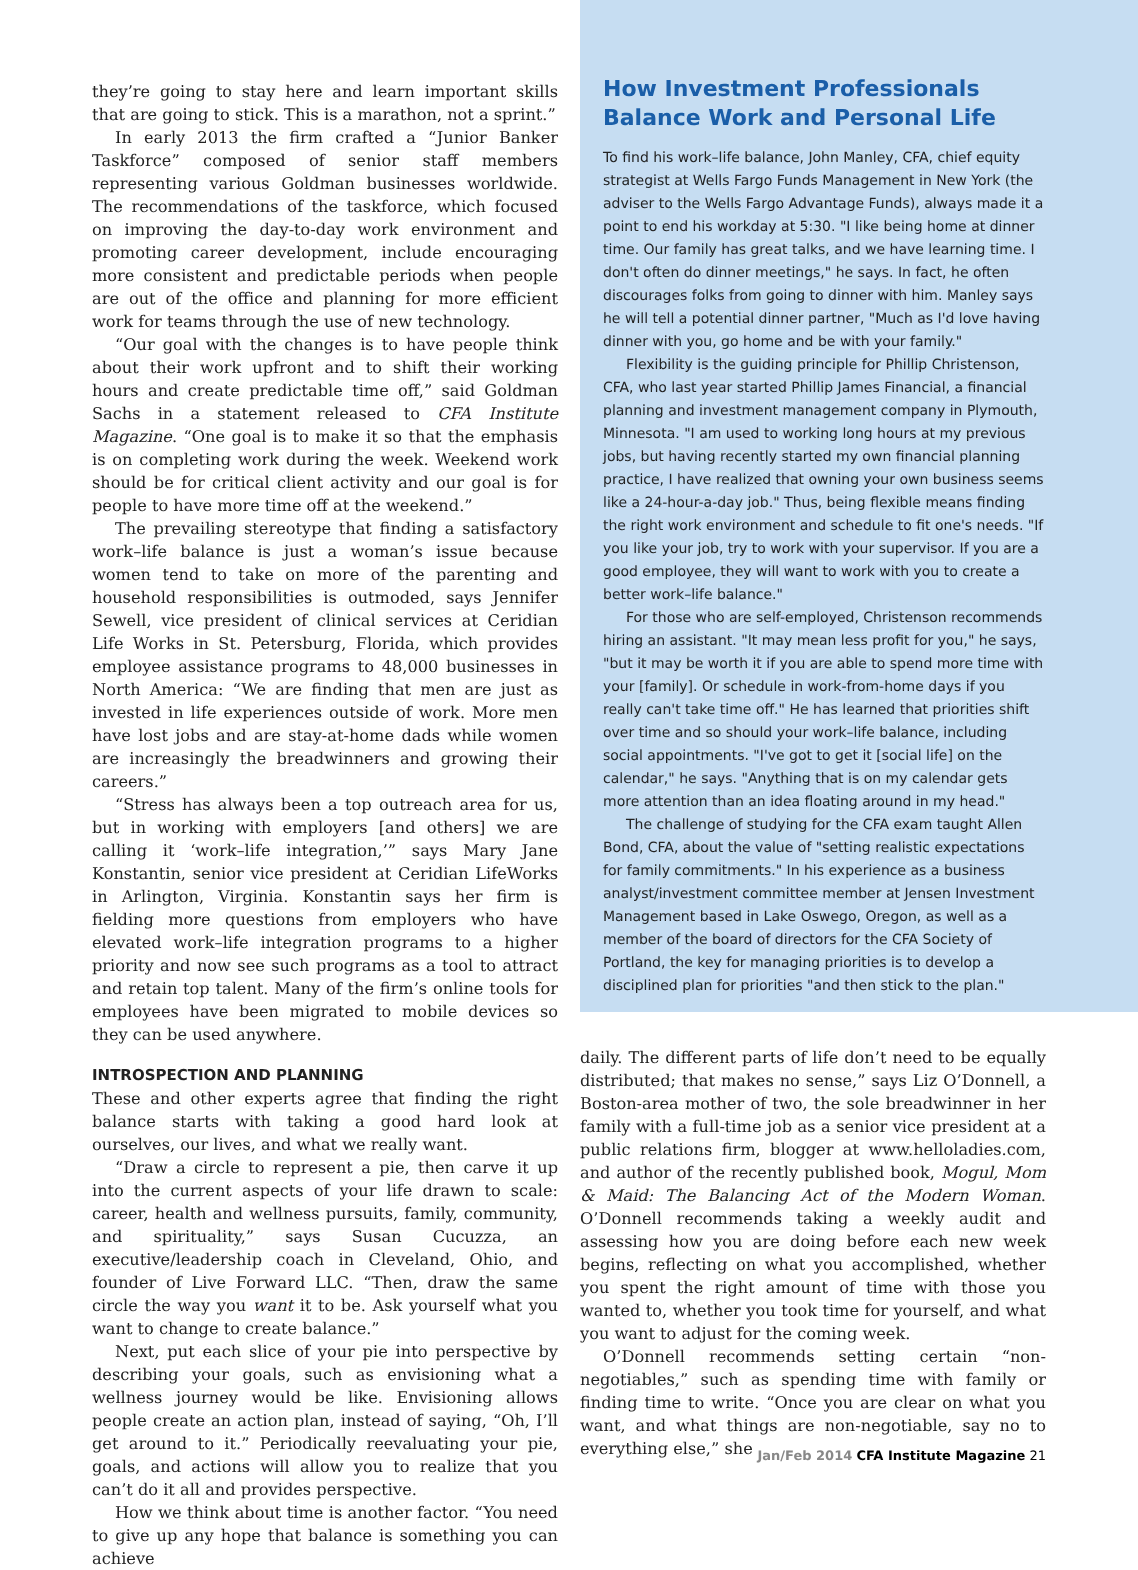they’re going to stay here and learn important skills that are going to stick. This is a marathon, not a sprint.”
In early 2013 the firm crafted a “Junior Banker Taskforce” composed of senior staff members representing various Goldman businesses worldwide. The recommendations of the taskforce, which focused on improving the day-to-day work environment and promoting career development, include encouraging more consistent and predictable periods when people are out of the office and planning for more efficient work for teams through the use of new technology.
“Our goal with the changes is to have people think about their work upfront and to shift their working hours and create predictable time off,” said Goldman Sachs in a statement released to CFA Institute Magazine. “One goal is to make it so that the emphasis is on completing work during the week. Weekend work should be for critical client activity and our goal is for people to have more time off at the weekend.”
The prevailing stereotype that finding a satisfactory work–life balance is just a woman’s issue because women tend to take on more of the parenting and household responsibilities is outmoded, says Jennifer Sewell, vice president of clinical services at Ceridian Life Works in St. Petersburg, Florida, which provides employee assistance programs to 48,000 businesses in North America: “We are finding that men are just as invested in life experiences outside of work. More men have lost jobs and are stay-at-home dads while women are increasingly the breadwinners and growing their careers.”
“Stress has always been a top outreach area for us, but in working with employers [and others] we are calling it ‘work–life integration,’” says Mary Jane Konstantin, senior vice president at Ceridian LifeWorks in Arlington, Virginia. Konstantin says her firm is fielding more questions from employers who have elevated work–life integration programs to a higher priority and now see such programs as a tool to attract and retain top talent. Many of the firm’s online tools for employees have been migrated to mobile devices so they can be used anywhere.
INTROSPECTION AND PLANNING
These and other experts agree that finding the right balance starts with taking a good hard look at ourselves, our lives, and what we really want.
“Draw a circle to represent a pie, then carve it up into the current aspects of your life drawn to scale: career, health and wellness pursuits, family, community, and spirituality,” says Susan Cucuzza, an executive/leadership coach in Cleveland, Ohio, and founder of Live Forward LLC. “Then, draw the same circle the way you want it to be. Ask yourself what you want to change to create balance.”
Next, put each slice of your pie into perspective by describing your goals, such as envisioning what a wellness journey would be like. Envisioning allows people create an action plan, instead of saying, “Oh, I’ll get around to it.” Periodically reevaluating your pie, goals, and actions will allow you to realize that you can’t do it all and provides perspective.
How we think about time is another factor. “You need to give up any hope that balance is something you can achieve
How Investment Professionals Balance Work and Personal Life
To find his work–life balance, John Manley, CFA, chief equity strategist at Wells Fargo Funds Management in New York (the adviser to the Wells Fargo Advantage Funds), always made it a point to end his workday at 5:30. "I like being home at dinner time. Our family has great talks, and we have learning time. I don't often do dinner meetings," he says. In fact, he often discourages folks from going to dinner with him. Manley says he will tell a potential dinner partner, "Much as I'd love having dinner with you, go home and be with your family."
Flexibility is the guiding principle for Phillip Christenson, CFA, who last year started Phillip James Financial, a financial planning and investment management company in Plymouth, Minnesota. "I am used to working long hours at my previous jobs, but having recently started my own financial planning practice, I have realized that owning your own business seems like a 24-hour-a-day job." Thus, being flexible means finding the right work environment and schedule to fit one's needs. "If you like your job, try to work with your supervisor. If you are a good employee, they will want to work with you to create a better work–life balance."
For those who are self-employed, Christenson recommends hiring an assistant. "It may mean less profit for you," he says, "but it may be worth it if you are able to spend more time with your [family]. Or schedule in work-from-home days if you really can't take time off." He has learned that priorities shift over time and so should your work–life balance, including social appointments. "I've got to get it [social life] on the calendar," he says. "Anything that is on my calendar gets more attention than an idea floating around in my head."
The challenge of studying for the CFA exam taught Allen Bond, CFA, about the value of "setting realistic expectations for family commitments." In his experience as a business analyst/investment committee member at Jensen Investment Management based in Lake Oswego, Oregon, as well as a member of the board of directors for the CFA Society of Portland, the key for managing priorities is to develop a disciplined plan for priorities "and then stick to the plan."
daily. The different parts of life don’t need to be equally distributed; that makes no sense,” says Liz O’Donnell, a Boston-area mother of two, the sole breadwinner in her family with a full-time job as a senior vice president at a public relations firm, blogger at www.helloladies.com, and author of the recently published book, Mogul, Mom & Maid: The Balancing Act of the Modern Woman. O’Donnell recommends taking a weekly audit and assessing how you are doing before each new week begins, reflecting on what you accomplished, whether you spent the right amount of time with those you wanted to, whether you took time for yourself, and what you want to adjust for the coming week.
O’Donnell recommends setting certain “non-negotiables,” such as spending time with family or finding time to write. “Once you are clear on what you want, and what things are non-negotiable, say no to everything else,” she
Jan/Feb 2014 CFA Institute Magazine 21